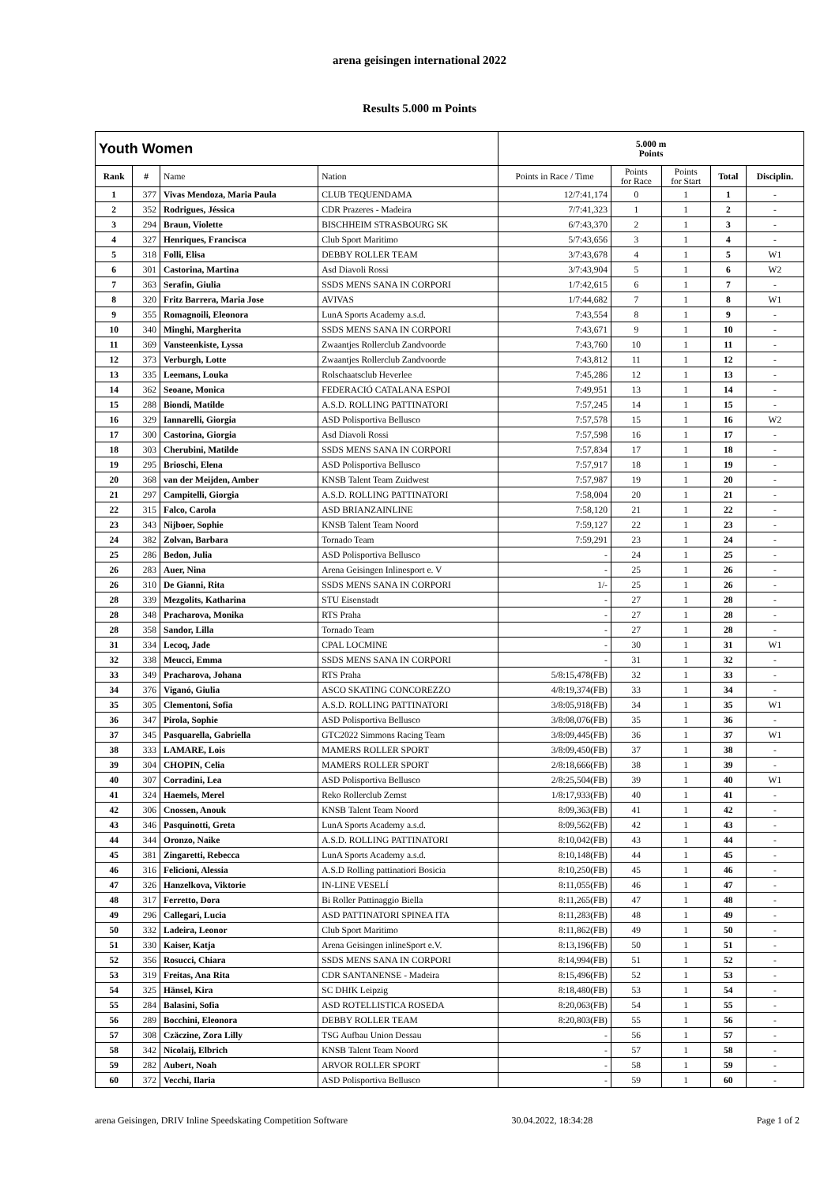arena geisingen international 2022
Results 5.000 m Points
| Youth Women | | | | 5.000 m Points | | | | |
| --- | --- | --- | --- | --- | --- | --- | --- | --- |
| Rank | # | Name | Nation | Points in Race / Time | Points for Race | Points for Start | Total | Disciplin. |
| 1 | 377 | Vivas Mendoza, Maria Paula | CLUB TEQUENDAMA | 12/7:41,174 | 0 | 1 | 1 | - |
| 2 | 352 | Rodrigues, Jéssica | CDR Prazeres - Madeira | 7/7:41,323 | 1 | 1 | 2 | - |
| 3 | 294 | Braun, Violette | BISCHHEIM STRASBOURG SK | 6/7:43,370 | 2 | 1 | 3 | - |
| 4 | 327 | Henriques, Francisca | Club Sport Maritimo | 5/7:43,656 | 3 | 1 | 4 | - |
| 5 | 318 | Folli, Elisa | DEBBY ROLLER TEAM | 3/7:43,678 | 4 | 1 | 5 | W1 |
| 6 | 301 | Castorina, Martina | Asd Diavoli Rossi | 3/7:43,904 | 5 | 1 | 6 | W2 |
| 7 | 363 | Serafin, Giulia | SSDS MENS SANA IN CORPORI | 1/7:42,615 | 6 | 1 | 7 | - |
| 8 | 320 | Fritz Barrera, Maria Jose | AVIVAS | 1/7:44,682 | 7 | 1 | 8 | W1 |
| 9 | 355 | Romagnoili, Eleonora | LunA Sports Academy a.s.d. | 7:43,554 | 8 | 1 | 9 | - |
| 10 | 340 | Minghi, Margherita | SSDS MENS SANA IN CORPORI | 7:43,671 | 9 | 1 | 10 | - |
| 11 | 369 | Vansteenkiste, Lyssa | Zwaantjes Rollerclub Zandvoorde | 7:43,760 | 10 | 1 | 11 | - |
| 12 | 373 | Verburgh, Lotte | Zwaantjes Rollerclub Zandvoorde | 7:43,812 | 11 | 1 | 12 | - |
| 13 | 335 | Leemans, Louka | Rolschaatsclub Heverlee | 7:45,286 | 12 | 1 | 13 | - |
| 14 | 362 | Seoane, Monica | FEDERACIÓ CATALANA ESPOI | 7:49,951 | 13 | 1 | 14 | - |
| 15 | 288 | Biondi, Matilde | A.S.D. ROLLING PATTINATORI | 7:57,245 | 14 | 1 | 15 | - |
| 16 | 329 | Iannarelli, Giorgia | ASD Polisportiva Bellusco | 7:57,578 | 15 | 1 | 16 | W2 |
| 17 | 300 | Castorina, Giorgia | Asd Diavoli Rossi | 7:57,598 | 16 | 1 | 17 | - |
| 18 | 303 | Cherubini, Matilde | SSDS MENS SANA IN CORPORI | 7:57,834 | 17 | 1 | 18 | - |
| 19 | 295 | Brioschi, Elena | ASD Polisportiva Bellusco | 7:57,917 | 18 | 1 | 19 | - |
| 20 | 368 | van der Meijden, Amber | KNSB Talent Team Zuidwest | 7:57,987 | 19 | 1 | 20 | - |
| 21 | 297 | Campitelli, Giorgia | A.S.D. ROLLING PATTINATORI | 7:58,004 | 20 | 1 | 21 | - |
| 22 | 315 | Falco, Carola | ASD BRIANZAINLINE | 7:58,120 | 21 | 1 | 22 | - |
| 23 | 343 | Nijboer, Sophie | KNSB Talent Team Noord | 7:59,127 | 22 | 1 | 23 | - |
| 24 | 382 | Zolvan, Barbara | Tornado Team | 7:59,291 | 23 | 1 | 24 | - |
| 25 | 286 | Bedon, Julia | ASD Polisportiva Bellusco | - | 24 | 1 | 25 | - |
| 26 | 283 | Auer, Nina | Arena Geisingen Inlinesport e. V | - | 25 | 1 | 26 | - |
| 26 | 310 | De Gianni, Rita | SSDS MENS SANA IN CORPORI | 1/- | 25 | 1 | 26 | - |
| 28 | 339 | Mezgolits, Katharina | STU Eisenstadt | - | 27 | 1 | 28 | - |
| 28 | 348 | Pracharova, Monika | RTS Praha | - | 27 | 1 | 28 | - |
| 28 | 358 | Sandor, Lilla | Tornado Team | - | 27 | 1 | 28 | - |
| 31 | 334 | Lecoq, Jade | CPAL LOCMINE | - | 30 | 1 | 31 | W1 |
| 32 | 338 | Meucci, Emma | SSDS MENS SANA IN CORPORI | - | 31 | 1 | 32 | - |
| 33 | 349 | Pracharova, Johana | RTS Praha | 5/8:15,478(FB) | 32 | 1 | 33 | - |
| 34 | 376 | Viganó, Giulia | ASCO SKATING CONCOREZZO | 4/8:19,374(FB) | 33 | 1 | 34 | - |
| 35 | 305 | Clementoni, Sofia | A.S.D. ROLLING PATTINATORI | 3/8:05,918(FB) | 34 | 1 | 35 | W1 |
| 36 | 347 | Pirola, Sophie | ASD Polisportiva Bellusco | 3/8:08,076(FB) | 35 | 1 | 36 | - |
| 37 | 345 | Pasquarella, Gabriella | GTC2022 Simmons Racing Team | 3/8:09,445(FB) | 36 | 1 | 37 | W1 |
| 38 | 333 | LAMARE, Lois | MAMERS ROLLER SPORT | 3/8:09,450(FB) | 37 | 1 | 38 | - |
| 39 | 304 | CHOPIN, Celia | MAMERS ROLLER SPORT | 2/8:18,666(FB) | 38 | 1 | 39 | - |
| 40 | 307 | Corradini, Lea | ASD Polisportiva Bellusco | 2/8:25,504(FB) | 39 | 1 | 40 | W1 |
| 41 | 324 | Haemels, Merel | Reko Rollerclub Zemst | 1/8:17,933(FB) | 40 | 1 | 41 | - |
| 42 | 306 | Cnossen, Anouk | KNSB Talent Team Noord | 8:09,363(FB) | 41 | 1 | 42 | - |
| 43 | 346 | Pasquinotti, Greta | LunA Sports Academy a.s.d. | 8:09,562(FB) | 42 | 1 | 43 | - |
| 44 | 344 | Oronzo, Naike | A.S.D. ROLLING PATTINATORI | 8:10,042(FB) | 43 | 1 | 44 | - |
| 45 | 381 | Zingaretti, Rebecca | LunA Sports Academy a.s.d. | 8:10,148(FB) | 44 | 1 | 45 | - |
| 46 | 316 | Felicioni, Alessia | A.S.D Rolling pattinatiori Bosicia | 8:10,250(FB) | 45 | 1 | 46 | - |
| 47 | 326 | Hanzelkova, Viktorie | IN-LINE VESELÍ | 8:11,055(FB) | 46 | 1 | 47 | - |
| 48 | 317 | Ferretto, Dora | Bi Roller Pattinaggio Biella | 8:11,265(FB) | 47 | 1 | 48 | - |
| 49 | 296 | Callegari, Lucia | ASD PATTINATORI SPINEA ITA | 8:11,283(FB) | 48 | 1 | 49 | - |
| 50 | 332 | Ladeira, Leonor | Club Sport Maritimo | 8:11,862(FB) | 49 | 1 | 50 | - |
| 51 | 330 | Kaiser, Katja | Arena Geisingen inlineSport e.V. | 8:13,196(FB) | 50 | 1 | 51 | - |
| 52 | 356 | Rosucci, Chiara | SSDS MENS SANA IN CORPORI | 8:14,994(FB) | 51 | 1 | 52 | - |
| 53 | 319 | Freitas, Ana Rita | CDR SANTANENSE - Madeira | 8:15,496(FB) | 52 | 1 | 53 | - |
| 54 | 325 | Hänsel, Kira | SC DHfK Leipzig | 8:18,480(FB) | 53 | 1 | 54 | - |
| 55 | 284 | Balasini, Sofia | ASD ROTELLISTICA ROSEDA | 8:20,063(FB) | 54 | 1 | 55 | - |
| 56 | 289 | Bocchini, Eleonora | DEBBY ROLLER TEAM | 8:20,803(FB) | 55 | 1 | 56 | - |
| 57 | 308 | Czäczine, Zora Lilly | TSG Aufbau Union Dessau | - | 56 | 1 | 57 | - |
| 58 | 342 | Nicolaij, Elbrich | KNSB Talent Team Noord | - | 57 | 1 | 58 | - |
| 59 | 282 | Aubert, Noah | ARVOR ROLLER SPORT | - | 58 | 1 | 59 | - |
| 60 | 372 | Vecchi, Ilaria | ASD Polisportiva Bellusco | - | 59 | 1 | 60 | - |
arena Geisingen, DRIV Inline Speedskating Competition Software 30.04.2022, 18:34:28 Page 1 of 2